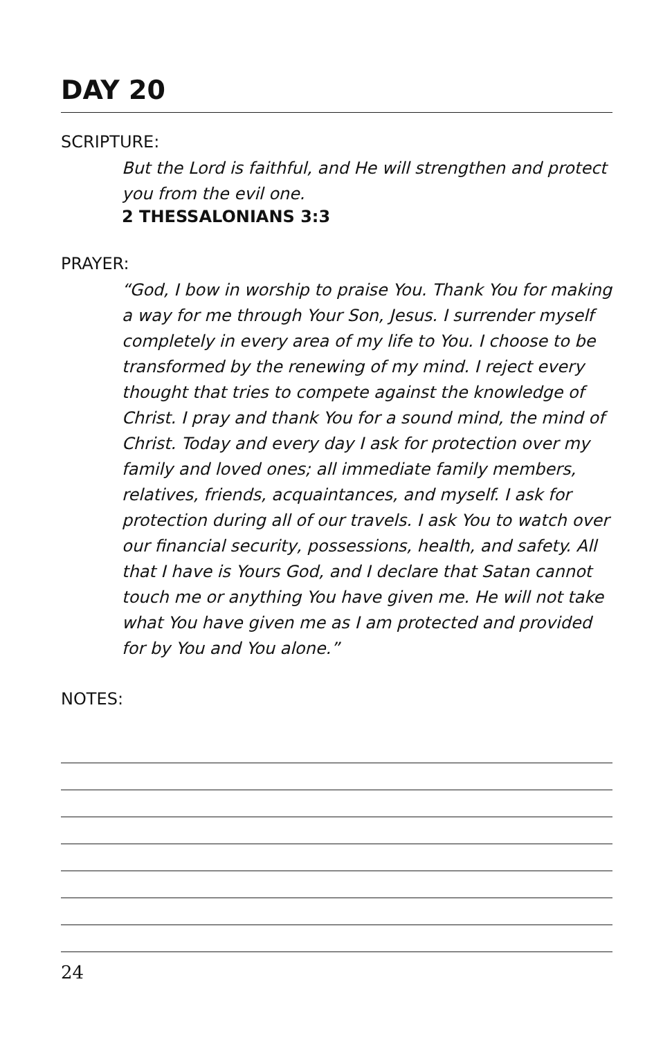DAY 20
SCRIPTURE:
But the Lord is faithful, and He will strengthen and protect you from the evil one.
2 THESSALONIANS 3:3
PRAYER:
“God, I bow in worship to praise You. Thank You for making a way for me through Your Son, Jesus. I surrender myself completely in every area of my life to You. I choose to be transformed by the renewing of my mind. I reject every thought that tries to compete against the knowledge of Christ. I pray and thank You for a sound mind, the mind of Christ. Today and every day I ask for protection over my family and loved ones; all immediate family members, relatives, friends, acquaintances, and myself. I ask for protection during all of our travels. I ask You to watch over our financial security, possessions, health, and safety. All that I have is Yours God, and I declare that Satan cannot touch me or anything You have given me. He will not take what You have given me as I am protected and provided for by You and You alone.”
NOTES:
24